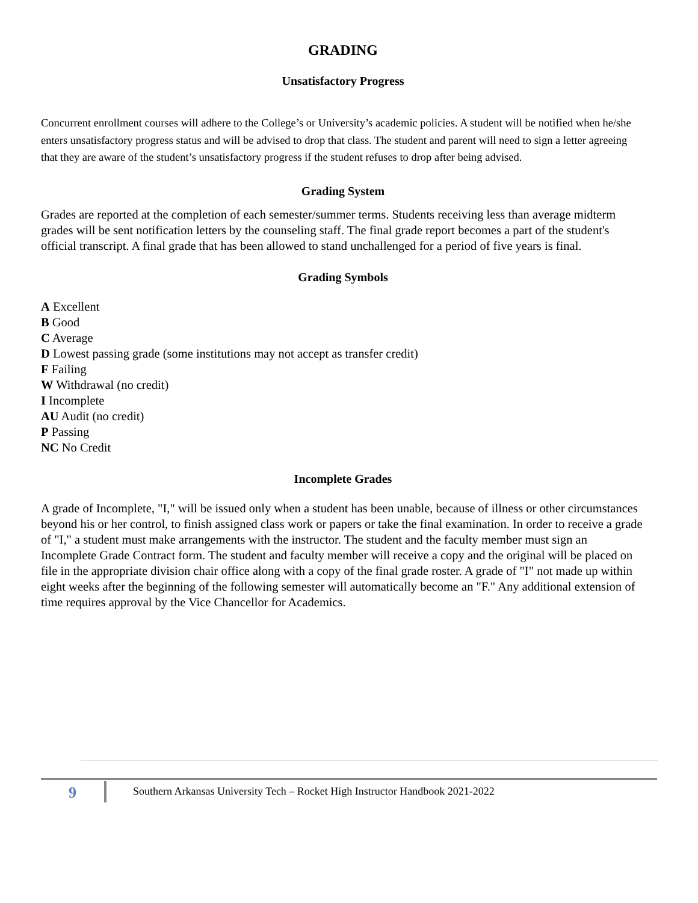GRADING
Unsatisfactory Progress
Concurrent enrollment courses will adhere to the College’s or University’s academic policies. A student will be notified when he/she enters unsatisfactory progress status and will be advised to drop that class. The student and parent will need to sign a letter agreeing that they are aware of the student’s unsatisfactory progress if the student refuses to drop after being advised.
Grading System
Grades are reported at the completion of each semester/summer terms. Students receiving less than average midterm grades will be sent notification letters by the counseling staff. The final grade report becomes a part of the student's official transcript. A final grade that has been allowed to stand unchallenged for a period of five years is final.
Grading Symbols
A Excellent
B Good
C Average
D Lowest passing grade (some institutions may not accept as transfer credit)
F Failing
W Withdrawal (no credit)
I Incomplete
AU Audit (no credit)
P Passing
NC No Credit
Incomplete Grades
A grade of Incomplete, "I," will be issued only when a student has been unable, because of illness or other circumstances beyond his or her control, to finish assigned class work or papers or take the final examination. In order to receive a grade of "I," a student must make arrangements with the instructor. The student and the faculty member must sign an Incomplete Grade Contract form. The student and faculty member will receive a copy and the original will be placed on file in the appropriate division chair office along with a copy of the final grade roster. A grade of "I" not made up within eight weeks after the beginning of the following semester will automatically become an "F." Any additional extension of time requires approval by the Vice Chancellor for Academics.
9
Southern Arkansas University Tech – Rocket High Instructor Handbook 2021-2022